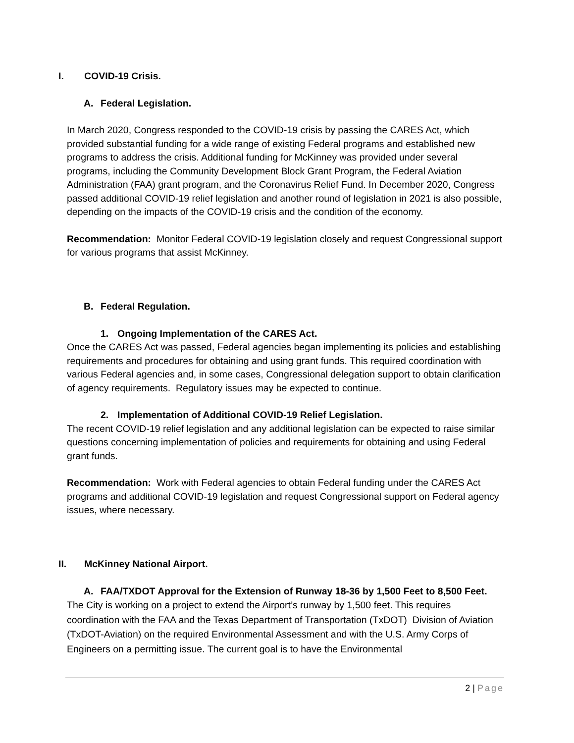I. COVID-19 Crisis.
A. Federal Legislation.
In March 2020, Congress responded to the COVID-19 crisis by passing the CARES Act, which provided substantial funding for a wide range of existing Federal programs and established new programs to address the crisis. Additional funding for McKinney was provided under several programs, including the Community Development Block Grant Program, the Federal Aviation Administration (FAA) grant program, and the Coronavirus Relief Fund. In December 2020, Congress passed additional COVID-19 relief legislation and another round of legislation in 2021 is also possible, depending on the impacts of the COVID-19 crisis and the condition of the economy.
Recommendation: Monitor Federal COVID-19 legislation closely and request Congressional support for various programs that assist McKinney.
B. Federal Regulation.
1. Ongoing Implementation of the CARES Act.
Once the CARES Act was passed, Federal agencies began implementing its policies and establishing requirements and procedures for obtaining and using grant funds. This required coordination with various Federal agencies and, in some cases, Congressional delegation support to obtain clarification of agency requirements. Regulatory issues may be expected to continue.
2. Implementation of Additional COVID-19 Relief Legislation.
The recent COVID-19 relief legislation and any additional legislation can be expected to raise similar questions concerning implementation of policies and requirements for obtaining and using Federal grant funds.
Recommendation: Work with Federal agencies to obtain Federal funding under the CARES Act programs and additional COVID-19 legislation and request Congressional support on Federal agency issues, where necessary.
II. McKinney National Airport.
A. FAA/TXDOT Approval for the Extension of Runway 18-36 by 1,500 Feet to 8,500 Feet.
The City is working on a project to extend the Airport’s runway by 1,500 feet. This requires coordination with the FAA and the Texas Department of Transportation (TxDOT) Division of Aviation (TxDOT-Aviation) on the required Environmental Assessment and with the U.S. Army Corps of Engineers on a permitting issue. The current goal is to have the Environmental
2 | Page